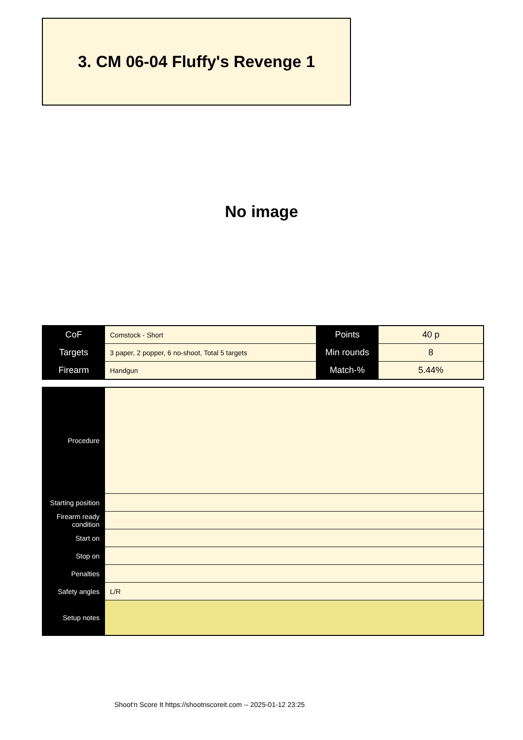3. CM 06-04 Fluffy's Revenge 1
No image
| CoF | Comstock - Short | Points | 40 p |
| Targets | 3 paper, 2 popper, 6 no-shoot, Total 5 targets | Min rounds | 8 |
| Firearm | Handgun | Match-% | 5.44% |
| Procedure | |
| Starting position | |
| Firearm ready condition | |
| Start on | |
| Stop on | |
| Penalties | |
| Safety angles | L/R |
| Setup notes | |
Shoot'n Score It https://shootnscoreit.com -- 2025-01-12 23:25